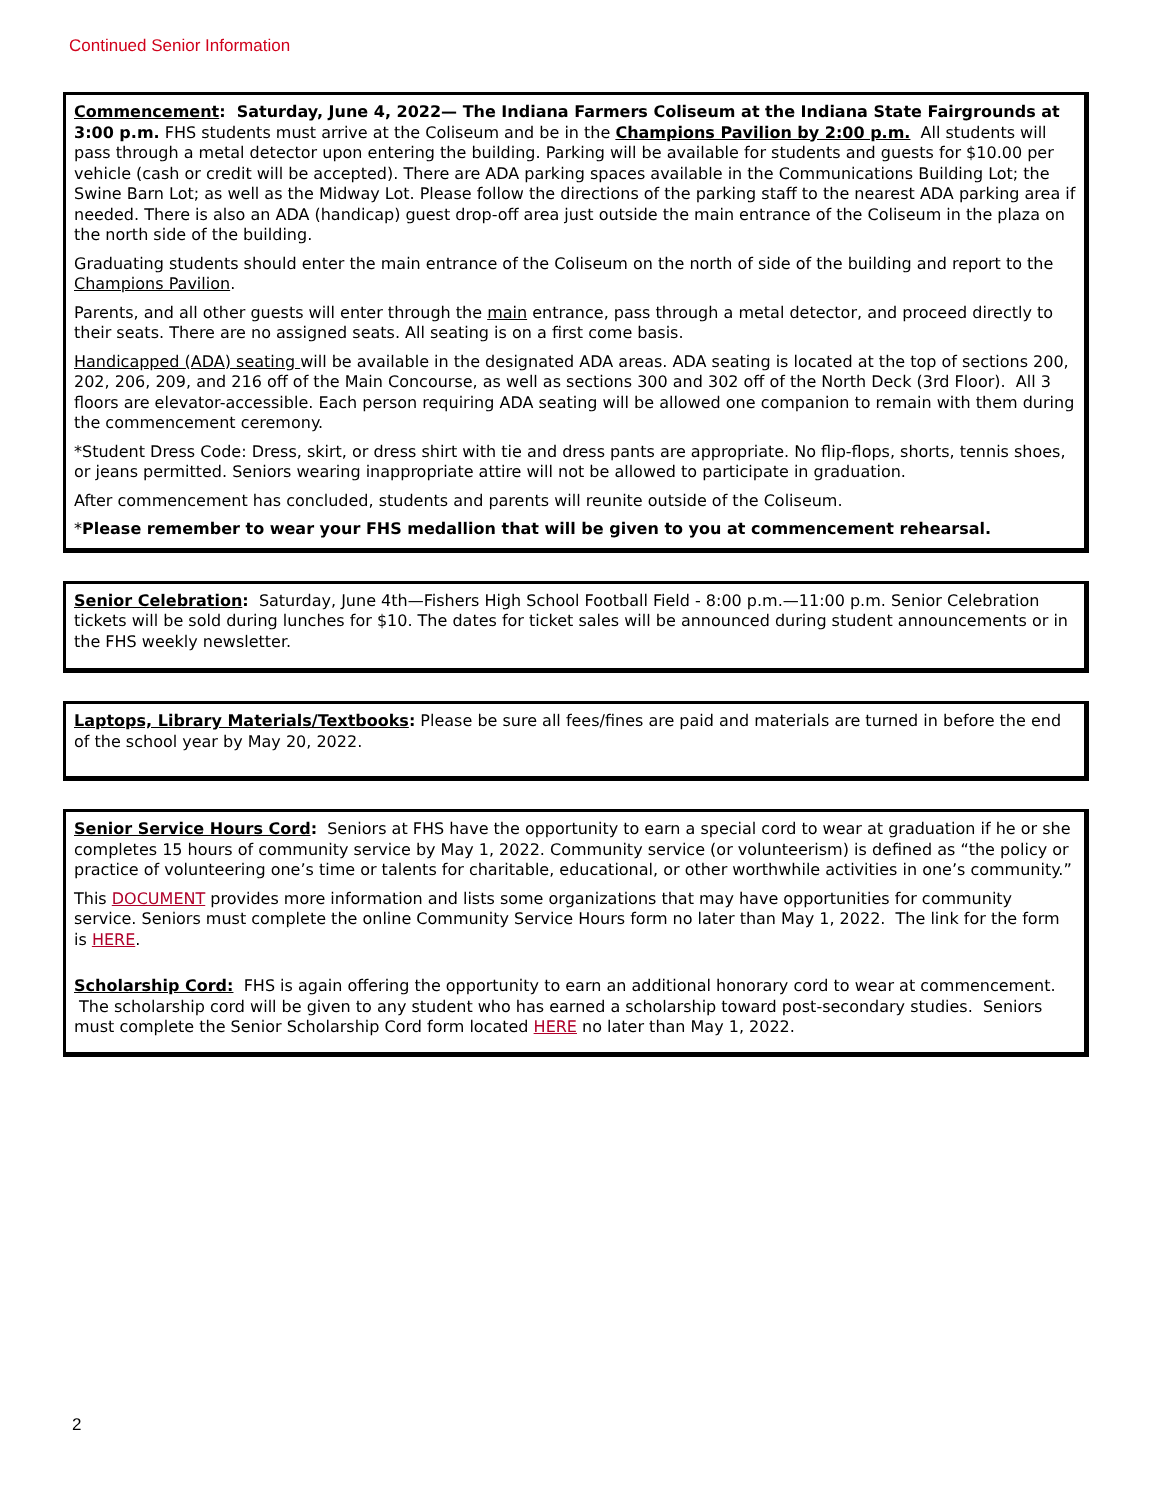Continued Senior Information
Commencement: Saturday, June 4, 2022— The Indiana Farmers Coliseum at the Indiana State Fair­grounds at 3:00 p.m. FHS students must arrive at the Coliseum and be in the Champions Pavilion by 2:00 p.m. All students will pass through a metal detector upon entering the building. Parking will be available for stu­dents and guests for $10.00 per vehicle (cash or credit will be accepted). There are ADA parking spaces available in the Communications Building Lot; the Swine Barn Lot; as well as the Midway Lot. Please follow the directions of the parking staff to the nearest ADA parking area if needed. There is also an ADA (handicap) guest drop-off area just outside the main entrance of the Coliseum in the plaza on the north side of the building.
Graduating students should enter the main entrance of the Coliseum on the north of side of the building and re­port to the Champions Pavilion.
Parents, and all other guests will enter through the main entrance, pass through a metal detector, and proceed directly to their seats. There are no assigned seats. All seating is on a first come basis.
Handicapped (ADA) seating will be available in the designated ADA areas. ADA seating is located at the top of sections 200, 202, 206, 209, and 216 off of the Main Concourse, as well as sections 300 and 302 off of the North Deck (3rd Floor). All 3 floors are elevator-accessible. Each person requiring ADA seating will be allowed one com­panion to remain with them during the commencement ceremony.
*Student Dress Code: Dress, skirt, or dress shirt with tie and dress pants are appropriate. No flip-flops, shorts, tennis shoes, or jeans permitted. Seniors wearing inappropriate attire will not be allowed to participate in gradua­tion.
After commencement has concluded, students and parents will reunite outside of the Coliseum.
*Please remember to wear your FHS medallion that will be given to you at commencement rehearsal.
Senior Celebration: Saturday, June 4th—Fishers High School Football Field - 8:00 p.m.—11:00 p.m. Senior Cele­bration tickets will be sold during lunches for $10. The dates for ticket sales will be announced during student announcements or in the FHS weekly newsletter.
Laptops, Library Materials/Textbooks: Please be sure all fees/fines are paid and materials are turned in before the end of the school year by May 20, 2022.
Senior Service Hours Cord: Seniors at FHS have the opportunity to earn a special cord to wear at graduation if he or she completes 15 hours of community service by May 1, 2022. Community service (or volunteerism) is de­fined as “the policy or practice of volunteering one’s time or talents for charitable, educational, or other worthwhile activities in one’s community.”
This DOCUMENT provides more information and lists some organizations that may have opportunities for community service. Seniors must complete the online Community Service Hours form no later than May 1, 2022. The link for the form is HERE.
Scholarship Cord: FHS is again offering the opportunity to earn an additional honorary cord to wear at com­mencement. The scholarship cord will be given to any student who has earned a scholarship toward post-secondary studies. Seniors must complete the Senior Scholarship Cord form located HERE no later than May 1, 2022.
2